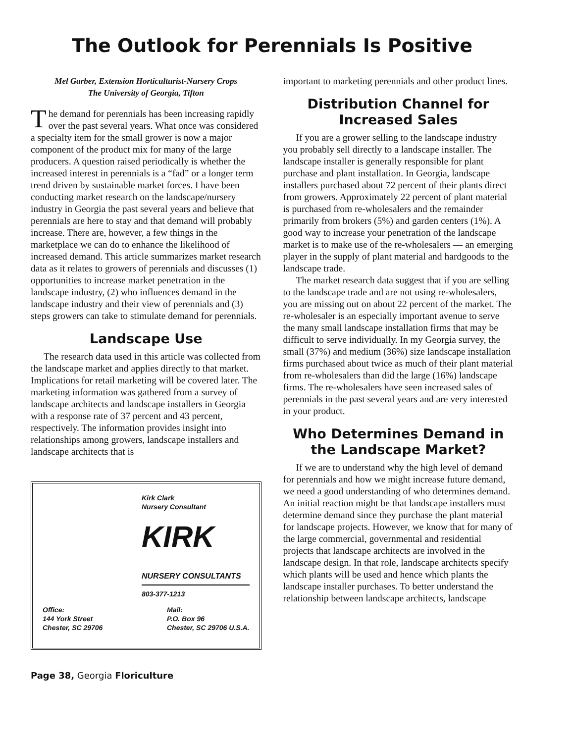The Outlook for Perennials Is Positive
Mel Garber, Extension Horticulturist-Nursery Crops
The University of Georgia, Tifton
The demand for perennials has been increasing rapidly over the past several years. What once was considered a specialty item for the small grower is now a major component of the product mix for many of the large producers. A question raised periodically is whether the increased interest in perennials is a “fad” or a longer term trend driven by sustainable market forces. I have been conducting market research on the landscape/nursery industry in Georgia the past several years and believe that perennials are here to stay and that demand will probably increase. There are, however, a few things in the marketplace we can do to enhance the likelihood of increased demand. This article summarizes market research data as it relates to growers of perennials and discusses (1) opportunities to increase market penetration in the landscape industry, (2) who influences demand in the landscape industry and their view of perennials and (3) steps growers can take to stimulate demand for perennials.
Landscape Use
The research data used in this article was collected from the landscape market and applies directly to that market. Implications for retail marketing will be covered later. The marketing information was gathered from a survey of landscape architects and landscape installers in Georgia with a response rate of 37 percent and 43 percent, respectively. The information provides insight into relationships among growers, landscape installers and landscape architects that is
Kirk Clark
Nursery Consultant
KIRK NURSERY CONSULTANTS
803-377-1213
Office:
144 York Street
Chester, SC 29706
Mail:
P.O. Box 96
Chester, SC 29706 U.S.A.
Page 38, Georgia Floriculture
important to marketing perennials and other product lines.
Distribution Channel for Increased Sales
If you are a grower selling to the landscape industry you probably sell directly to a landscape installer. The landscape installer is generally responsible for plant purchase and plant installation. In Georgia, landscape installers purchased about 72 percent of their plants direct from growers. Approximately 22 percent of plant material is purchased from re-wholesalers and the remainder primarily from brokers (5%) and garden centers (1%). A good way to increase your penetration of the landscape market is to make use of the re-wholesalers — an emerging player in the supply of plant material and hardgoods to the landscape trade.
The market research data suggest that if you are selling to the landscape trade and are not using re-wholesalers, you are missing out on about 22 percent of the market. The re-wholesaler is an especially important avenue to serve the many small landscape installation firms that may be difficult to serve individually. In my Georgia survey, the small (37%) and medium (36%) size landscape installation firms purchased about twice as much of their plant material from re-wholesalers than did the large (16%) landscape firms. The re-wholesalers have seen increased sales of perennials in the past several years and are very interested in your product.
Who Determines Demand in the Landscape Market?
If we are to understand why the high level of demand for perennials and how we might increase future demand, we need a good understanding of who determines demand. An initial reaction might be that landscape installers must determine demand since they purchase the plant material for landscape projects. However, we know that for many of the large commercial, governmental and residential projects that landscape architects are involved in the landscape design. In that role, landscape architects specify which plants will be used and hence which plants the landscape installer purchases. To better understand the relationship between landscape architects, landscape